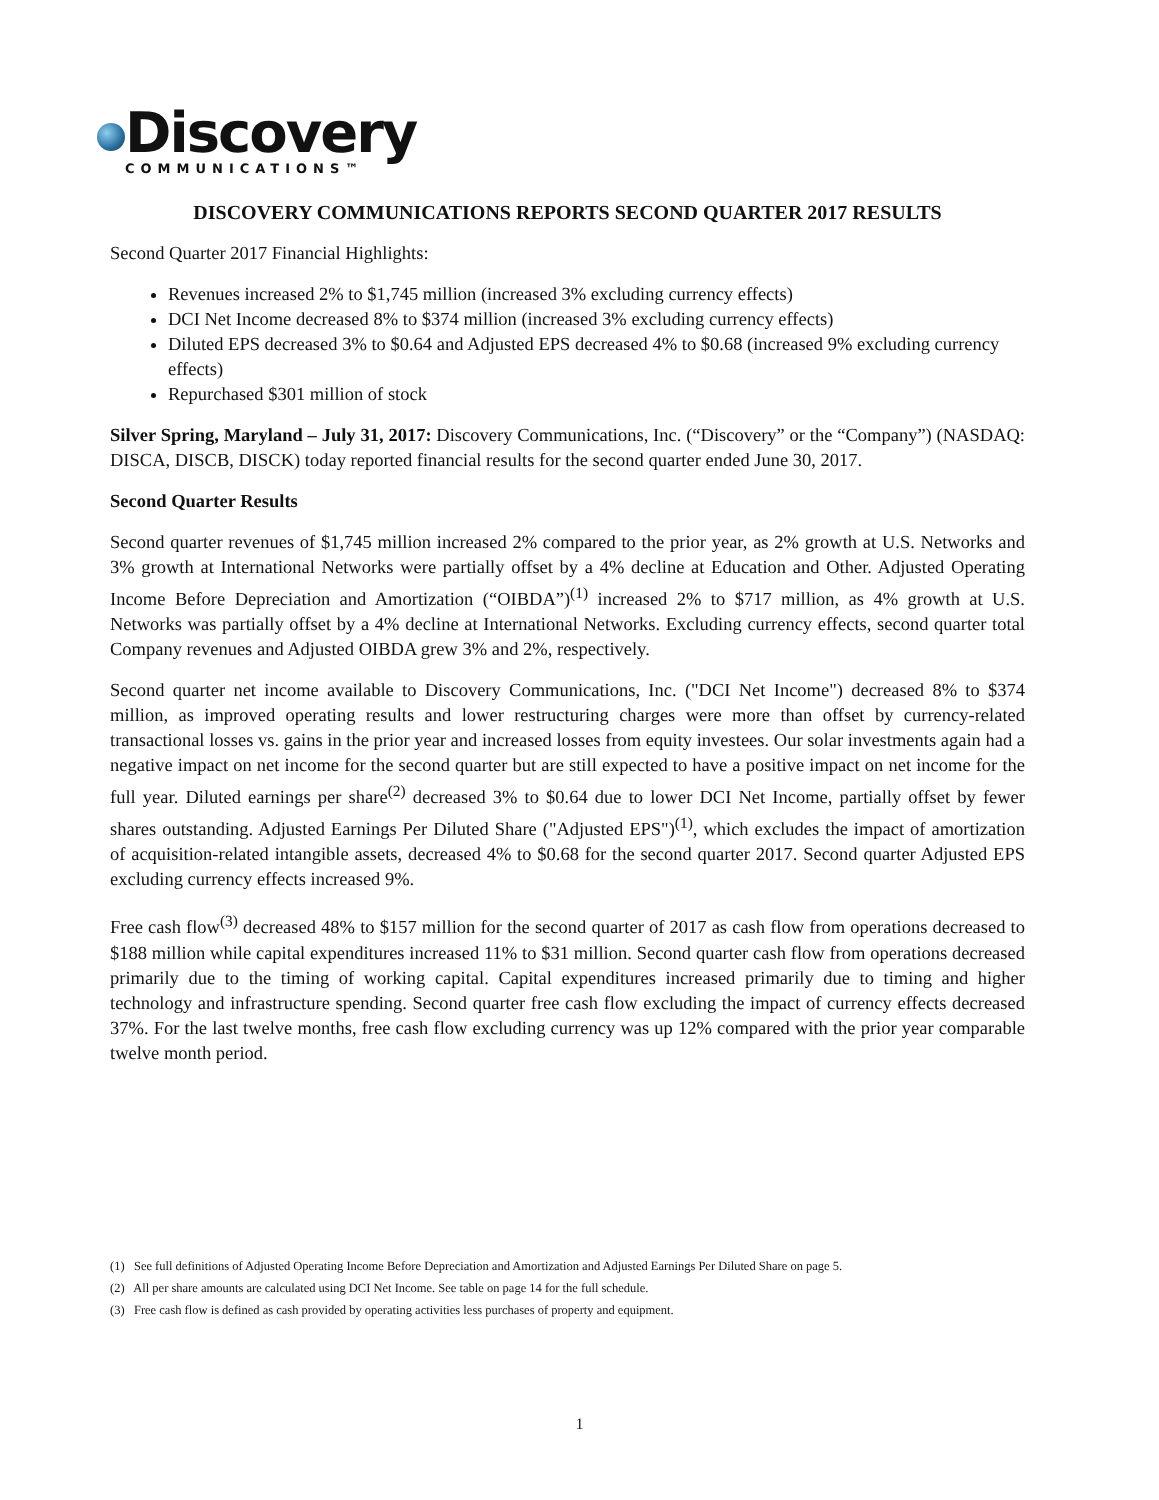Discovery
COMMUNICATIONS™
DISCOVERY COMMUNICATIONS REPORTS SECOND QUARTER 2017 RESULTS
Second Quarter 2017 Financial Highlights:
Revenues increased 2% to $1,745 million (increased 3% excluding currency effects)
DCI Net Income decreased 8% to $374 million (increased 3% excluding currency effects)
Diluted EPS decreased 3% to $0.64 and Adjusted EPS decreased 4% to $0.68 (increased 9% excluding currency effects)
Repurchased $301 million of stock
Silver Spring, Maryland – July 31, 2017: Discovery Communications, Inc. (“Discovery” or the “Company”) (NASDAQ: DISCA, DISCB, DISCK) today reported financial results for the second quarter ended June 30, 2017.
Second Quarter Results
Second quarter revenues of $1,745 million increased 2% compared to the prior year, as 2% growth at U.S. Networks and 3% growth at International Networks were partially offset by a 4% decline at Education and Other. Adjusted Operating Income Before Depreciation and Amortization (“OIBDA”)<sup>(1)</sup> increased 2% to $717 million, as 4% growth at U.S. Networks was partially offset by a 4% decline at International Networks. Excluding currency effects, second quarter total Company revenues and Adjusted OIBDA grew 3% and 2%, respectively.
Second quarter net income available to Discovery Communications, Inc. ("DCI Net Income") decreased 8% to $374 million, as improved operating results and lower restructuring charges were more than offset by currency-related transactional losses vs. gains in the prior year and increased losses from equity investees. Our solar investments again had a negative impact on net income for the second quarter but are still expected to have a positive impact on net income for the full year. Diluted earnings per share<sup>(2)</sup> decreased 3% to $0.64 due to lower DCI Net Income, partially offset by fewer shares outstanding. Adjusted Earnings Per Diluted Share ("Adjusted EPS")<sup>(1)</sup>, which excludes the impact of amortization of acquisition-related intangible assets, decreased 4% to $0.68 for the second quarter 2017. Second quarter Adjusted EPS excluding currency effects increased 9%.
Free cash flow<sup>(3)</sup> decreased 48% to $157 million for the second quarter of 2017 as cash flow from operations decreased to $188 million while capital expenditures increased 11% to $31 million. Second quarter cash flow from operations decreased primarily due to the timing of working capital. Capital expenditures increased primarily due to timing and higher technology and infrastructure spending. Second quarter free cash flow excluding the impact of currency effects decreased 37%. For the last twelve months, free cash flow excluding currency was up 12% compared with the prior year comparable twelve month period.
(1) See full definitions of Adjusted Operating Income Before Depreciation and Amortization and Adjusted Earnings Per Diluted Share on page 5.
(2) All per share amounts are calculated using DCI Net Income. See table on page 14 for the full schedule.
(3) Free cash flow is defined as cash provided by operating activities less purchases of property and equipment.
1